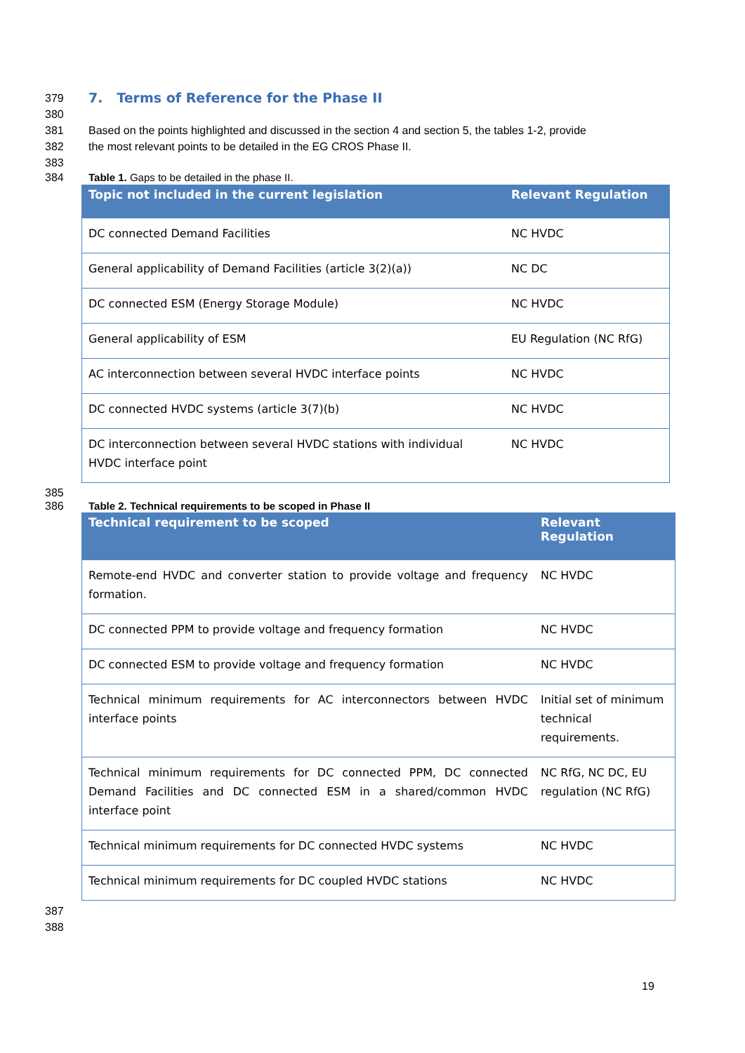379
7. Terms of Reference for the Phase II
380
381 Based on the points highlighted and discussed in the section 4 and section 5, the tables 1-2, provide
382 the most relevant points to be detailed in the EG CROS Phase II.
383
384 Table 1. Gaps to be detailed in the phase II.
| Topic not included in the current legislation | Relevant Regulation |
| --- | --- |
| DC connected Demand Facilities | NC HVDC |
| General applicability of Demand Facilities (article 3(2)(a)) | NC DC |
| DC connected ESM (Energy Storage Module) | NC HVDC |
| General applicability of ESM | EU Regulation (NC RfG) |
| AC interconnection between several HVDC interface points | NC HVDC |
| DC connected HVDC systems (article 3(7)(b) | NC HVDC |
| DC interconnection between several HVDC stations with individual HVDC interface point | NC HVDC |
385
386 Table 2. Technical requirements to be scoped in Phase II
| Technical requirement to be scoped | Relevant Regulation |
| --- | --- |
| Remote-end HVDC and converter station to provide voltage and frequency formation. | NC HVDC |
| DC connected PPM to provide voltage and frequency formation | NC HVDC |
| DC connected ESM to provide voltage and frequency formation | NC HVDC |
| Technical minimum requirements for AC interconnectors between HVDC interface points | Initial set of minimum technical requirements. |
| Technical minimum requirements for DC connected PPM, DC connected Demand Facilities and DC connected ESM in a shared/common HVDC interface point | NC RfG, NC DC, EU regulation (NC RfG) |
| Technical minimum requirements for DC connected HVDC systems | NC HVDC |
| Technical minimum requirements for DC coupled HVDC stations | NC HVDC |
387
388
19